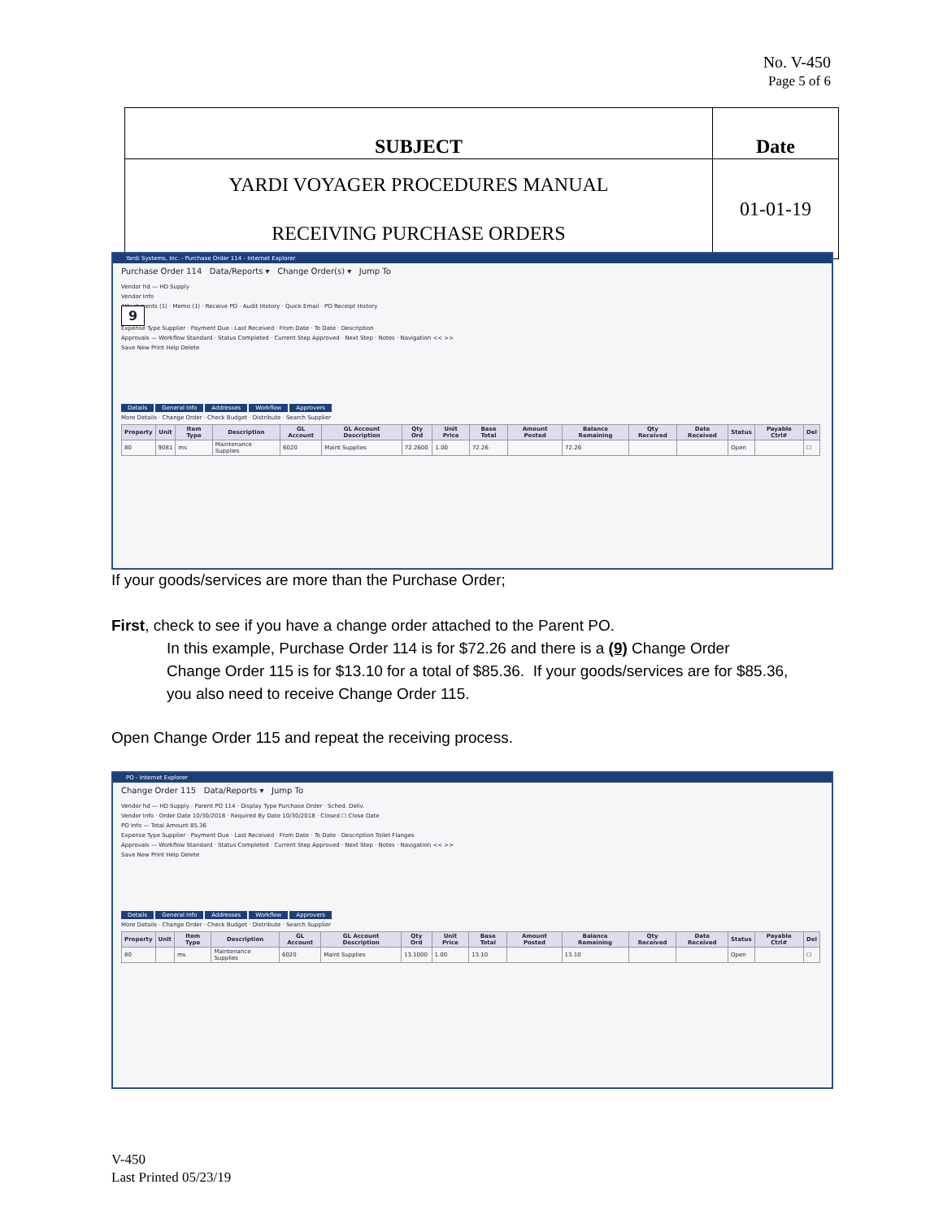No. V-450
Page 5 of 6
| SUBJECT | Date |
| YARDI VOYAGER PROCEDURES MANUAL RECEIVING PURCHASE ORDERS | 01-01-19 |
Yardi Systems, Inc. - Purchase Order 114 - Internet Explorer
Purchase Order 114 Data/Reports ▾ Change Order(s) ▾ Jump To
Vendor hd — HD Supply
Vendor Info
Attachments (1) · Memo (1) · Receive PO · Audit History · Quick Email · PO Receipt History
9
Expense Type Supplier · Payment Due · Last Received · From Date · To Date · Description
Approvals — Workflow Standard · Status Completed · Current Step Approved · Next Step · Notes · Navigation << >>
Save New Print Help Delete
Details General Info Addresses Workflow Approvers
More Details · Change Order · Check Budget · Distribute · Search Supplier
| Property | Unit | Item Type | Description | GL Account | GL Account Description | Qty Ord | Unit Price | Base Total | Amount Posted | Balance Remaining | Qty Received | Date Received | Status | Payable Ctrl# | Del |
| --- | --- | --- | --- | --- | --- | --- | --- | --- | --- | --- | --- | --- | --- | --- | --- |
| 80 | 9081 | ms | Maintenance Supplies | 6020 | Maint Supplies | 72.2600 | 1.00 | 72.26 | | 72.26 | | | Open | | ☐ |
If your goods/services are more than the Purchase Order;
First, check to see if you have a change order attached to the Parent PO.
In this example, Purchase Order 114 is for $72.26 and there is a (9) Change Order
Change Order 115 is for $13.10 for a total of $85.36. If your goods/services are for $85.36,
you also need to receive Change Order 115.
Open Change Order 115 and repeat the receiving process.
PO - Internet Explorer
Change Order 115 Data/Reports ▾ Jump To
Vendor hd — HD Supply · Parent PO 114 · Display Type Purchase Order · Sched. Deliv.
Vendor Info · Order Date 10/30/2018 · Required By Date 10/30/2018 · Closed ☐ Close Date
PO Info — Total Amount 85.36
Expense Type Supplier · Payment Due · Last Received · From Date · To Date · Description Toilet Flanges
Approvals — Workflow Standard · Status Completed · Current Step Approved · Next Step · Notes · Navigation << >>
Save New Print Help Delete
Details General Info Addresses Workflow Approvers
More Details · Change Order · Check Budget · Distribute · Search Supplier
| Property | Unit | Item Type | Description | GL Account | GL Account Description | Qty Ord | Unit Price | Base Total | Amount Posted | Balance Remaining | Qty Received | Date Received | Status | Payable Ctrl# | Del |
| --- | --- | --- | --- | --- | --- | --- | --- | --- | --- | --- | --- | --- | --- | --- | --- |
| 80 | | ms | Maintenance Supplies | 6020 | Maint Supplies | 13.1000 | 1.00 | 13.10 | | 13.10 | | | Open | | ☐ |
V-450
Last Printed 05/23/19